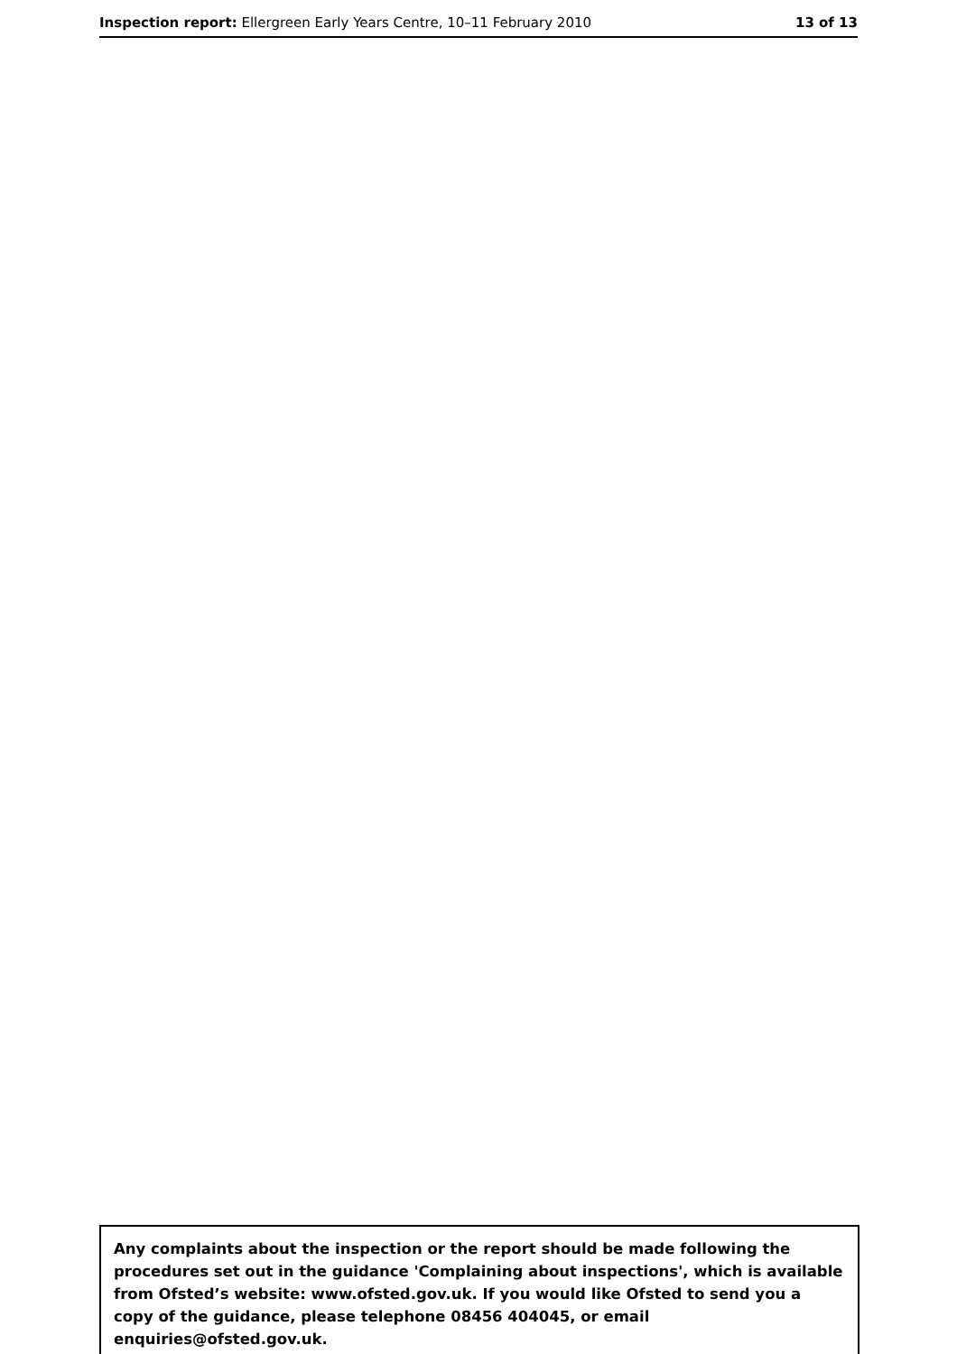Inspection report: Ellergreen Early Years Centre, 10–11 February 2010 13 of 13
Any complaints about the inspection or the report should be made following the procedures set out in the guidance 'Complaining about inspections', which is available from Ofsted’s website: www.ofsted.gov.uk. If you would like Ofsted to send you a copy of the guidance, please telephone 08456 404045, or email enquiries@ofsted.gov.uk.